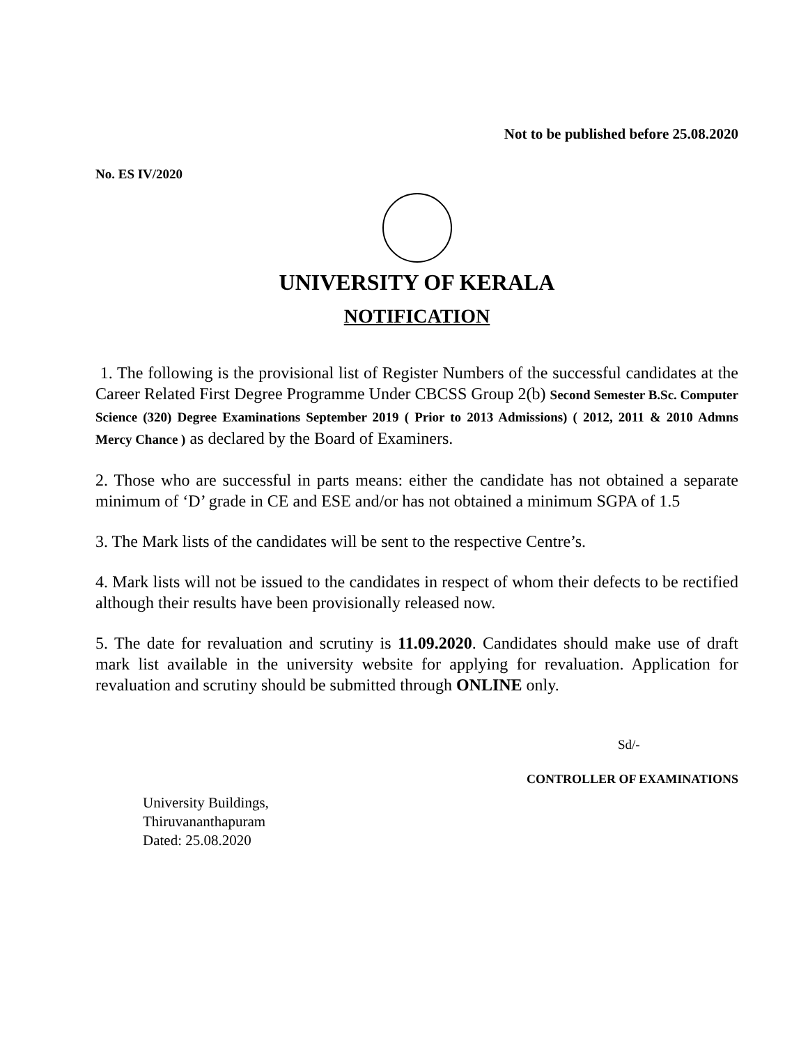Not to be published before 25.08.2020
No. ES IV/2020
UNIVERSITY OF KERALA
NOTIFICATION
1. The following is the provisional list of Register Numbers of the successful candidates at the Career Related First Degree Programme Under CBCSS Group 2(b) Second Semester B.Sc. Computer Science (320) Degree Examinations September 2019 ( Prior to 2013 Admissions) ( 2012, 2011 & 2010 Admns Mercy Chance ) as declared by the Board of Examiners.
2. Those who are successful in parts means: either the candidate has not obtained a separate minimum of ‘D’ grade in CE and ESE and/or has not obtained a minimum SGPA of 1.5
3. The Mark lists of the candidates will be sent to the respective Centre’s.
4. Mark lists will not be issued to the candidates in respect of whom their defects to be rectified although their results have been provisionally released now.
5. The date for revaluation and scrutiny is 11.09.2020. Candidates should make use of draft mark list available in the university website for applying for revaluation. Application for revaluation and scrutiny should be submitted through ONLINE only.
Sd/-
CONTROLLER OF EXAMINATIONS
University Buildings,
Thiruvananthapuram
Dated: 25.08.2020